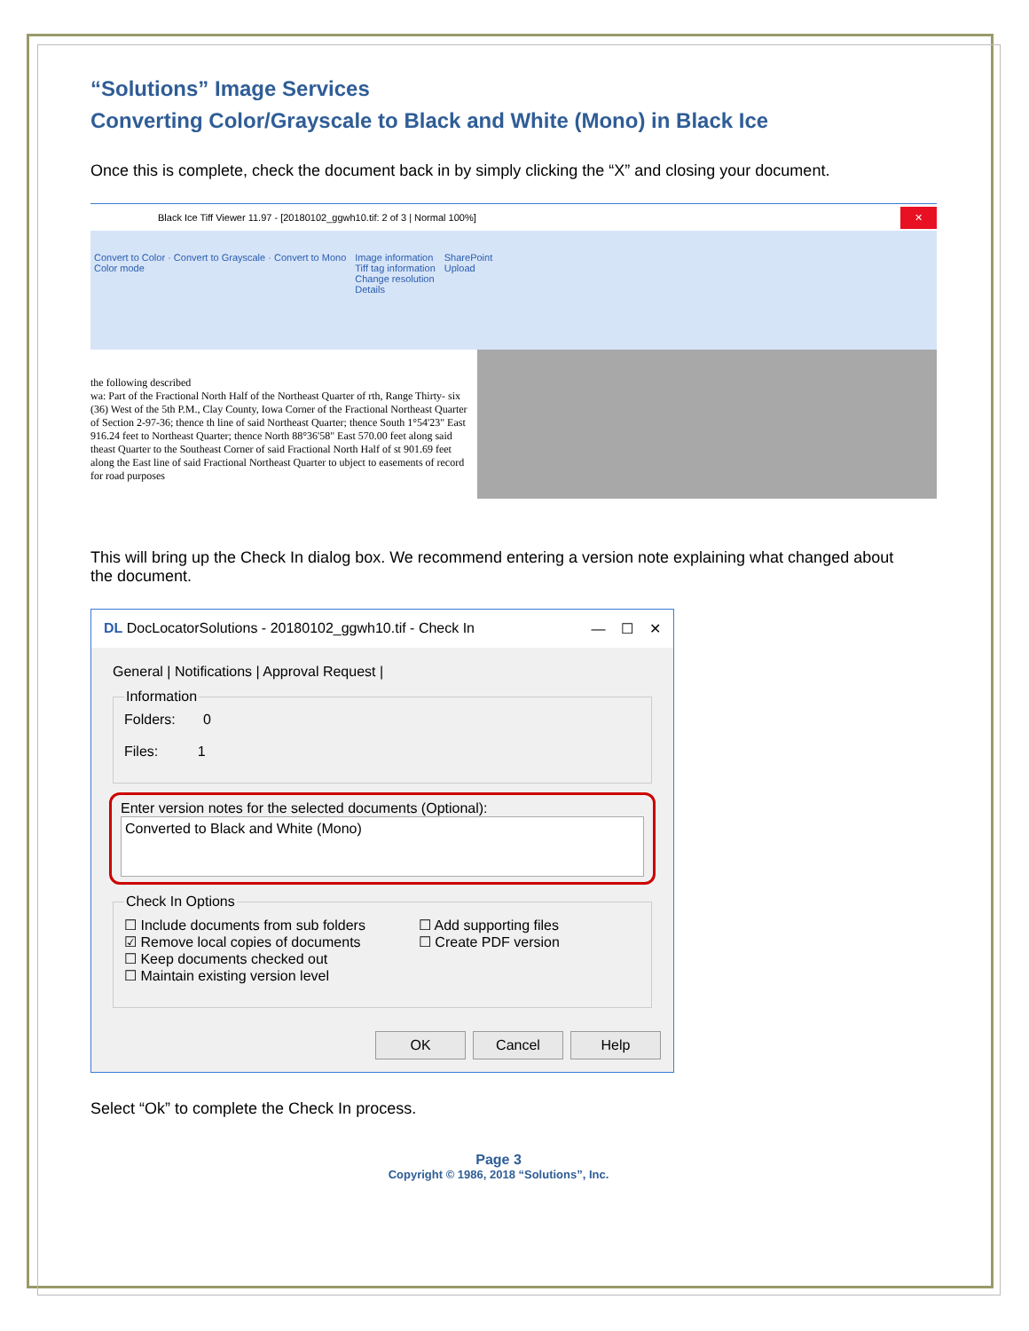“Solutions” Image Services
Converting Color/Grayscale to Black and White (Mono) in Black Ice
Once this is complete, check the document back in by simply clicking the “X” and closing your document.
Black Ice Tiff Viewer 11.97 - [20180102_ggwh10.tif: 2 of 3 | Normal 100%] ✕
Convert to Color · Convert to Grayscale · Convert to Mono
Color mode
Image information
Tiff tag information
Change resolution
Details
SharePoint
Upload
the following described
wa: Part of the Fractional North Half of the Northeast Quarter of rth, Range Thirty- six (36) West of the 5th P.M., Clay County, Iowa Corner of the Fractional Northeast Quarter of Section 2-97-36; thence th line of said Northeast Quarter; thence South 1°54'23" East 916.24 feet to Northeast Quarter; thence North 88°36'58" East 570.00 feet along said theast Quarter to the Southeast Corner of said Fractional North Half of st 901.69 feet along the East line of said Fractional Northeast Quarter to ubject to easements of record for road purposes
This will bring up the Check In dialog box. We recommend entering a version note explaining what changed about the document.
DL DocLocatorSolutions - 20180102_ggwh10.tif - Check In — ☐ ✕
General | Notifications | Approval Request |
InformationFolders: 0
Files: 1
Enter version notes for the selected documents (Optional):
Converted to Black and White (Mono)
Check In Options
☐ Include documents from sub folders
☑ Remove local copies of documents
☐ Keep documents checked out
☐ Maintain existing version level
☐ Add supporting files
☐ Create PDF version
OK Cancel Help
Select “Ok” to complete the Check In process.
Page 3
Copyright © 1986, 2018 “Solutions”, Inc.